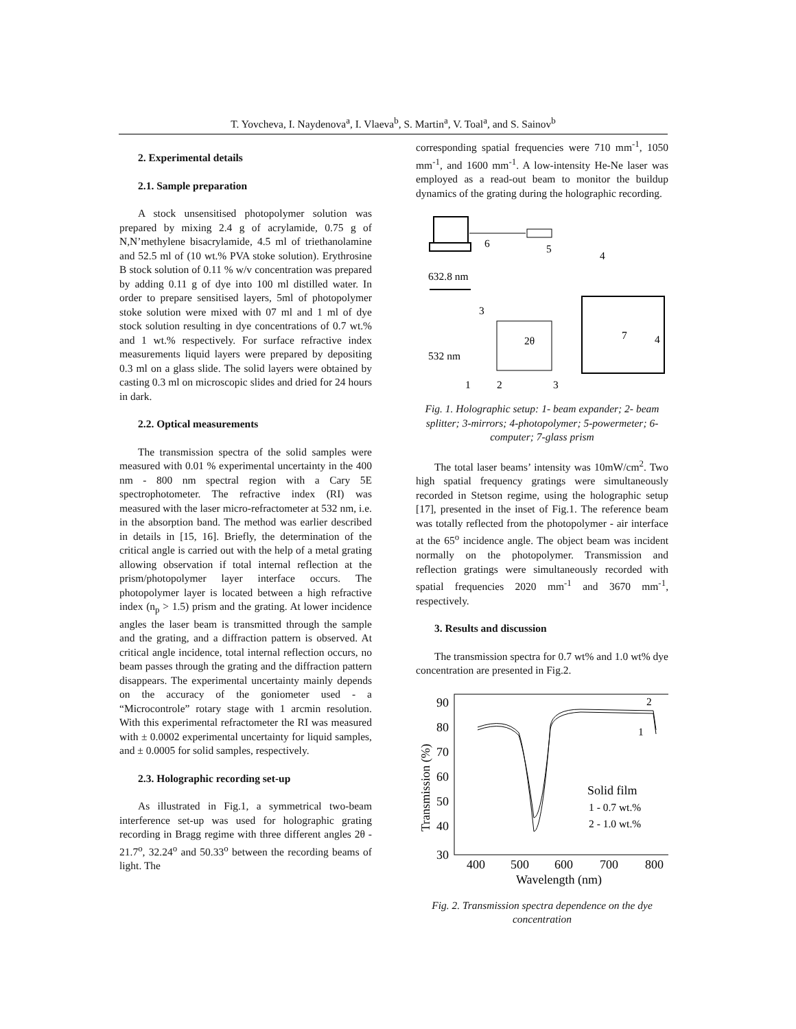T. Yovcheva, I. Naydenova<sup>a</sup>, I. Vlaeva<sup>b</sup>, S. Martin<sup>a</sup>, V. Toal<sup>a</sup>, and S. Sainov<sup>b</sup>
2. Experimental details
2.1. Sample preparation
A stock unsensitised photopolymer solution was prepared by mixing 2.4 g of acrylamide, 0.75 g of N,N’methylene bisacrylamide, 4.5 ml of triethanolamine and 52.5 ml of (10 wt.% PVA stoke solution). Erythrosine B stock solution of 0.11 % w/v concentration was prepared by adding 0.11 g of dye into 100 ml distilled water. In order to prepare sensitised layers, 5ml of photopolymer stoke solution were mixed with 07 ml and 1 ml of dye stock solution resulting in dye concentrations of 0.7 wt.% and 1 wt.% respectively. For surface refractive index measurements liquid layers were prepared by depositing 0.3 ml on a glass slide. The solid layers were obtained by casting 0.3 ml on microscopic slides and dried for 24 hours in dark.
2.2. Optical measurements
The transmission spectra of the solid samples were measured with 0.01 % experimental uncertainty in the 400 nm - 800 nm spectral region with a Cary 5E spectrophotometer. The refractive index (RI) was measured with the laser micro-refractometer at 532 nm, i.e. in the absorption band. The method was earlier described in details in [15, 16]. Briefly, the determination of the critical angle is carried out with the help of a metal grating allowing observation if total internal reflection at the prism/photopolymer layer interface occurs. The photopolymer layer is located between a high refractive index (n<sub>p</sub> > 1.5) prism and the grating. At lower incidence angles the laser beam is transmitted through the sample and the grating, and a diffraction pattern is observed. At critical angle incidence, total internal reflection occurs, no beam passes through the grating and the diffraction pattern disappears. The experimental uncertainty mainly depends on the accuracy of the goniometer used - a “Microcontrole” rotary stage with 1 arcmin resolution. With this experimental refractometer the RI was measured with ± 0.0002 experimental uncertainty for liquid samples, and ± 0.0005 for solid samples, respectively.
2.3. Holographic recording set-up
As illustrated in Fig.1, a symmetrical two-beam interference set-up was used for holographic grating recording in Bragg regime with three different angles 2θ - 21.7<sup>o</sup>, 32.24<sup>o</sup> and 50.33<sup>o</sup> between the recording beams of light. The
corresponding spatial frequencies were 710 mm<sup>-1</sup>, 1050 mm<sup>-1</sup>, and 1600 mm<sup>-1</sup>. A low-intensity He-Ne laser was employed as a read-out beam to monitor the buildup dynamics of the grating during the holographic recording.
6
5
4
632.8 nm
3
2θ
532 nm
1
2
3
7
4
Fig. 1. Holographic setup: 1- beam expander; 2- beam splitter; 3-mirrors; 4-photopolymer; 5-powermeter; 6-computer; 7-glass prism
The total laser beams’ intensity was 10mW/cm<sup>2</sup>. Two high spatial frequency gratings were simultaneously recorded in Stetson regime, using the holographic setup [17], presented in the inset of Fig.1. The reference beam was totally reflected from the photopolymer - air interface at the 65<sup>o</sup> incidence angle. The object beam was incident normally on the photopolymer. Transmission and reflection gratings were simultaneously recorded with spatial frequencies 2020 mm<sup>-1</sup> and 3670 mm<sup>-1</sup>, respectively.
3. Results and discussion
The transmission spectra for 0.7 wt% and 1.0 wt% dye concentration are presented in Fig.2.
90
80
70
60
50
40
30
400
500
600
700
800
Wavelength (nm)
Transmission (%)
Solid film
1 - 0.7 wt.%
2 - 1.0 wt.%
2
1
Fig. 2. Transmission spectra dependence on the dye concentration